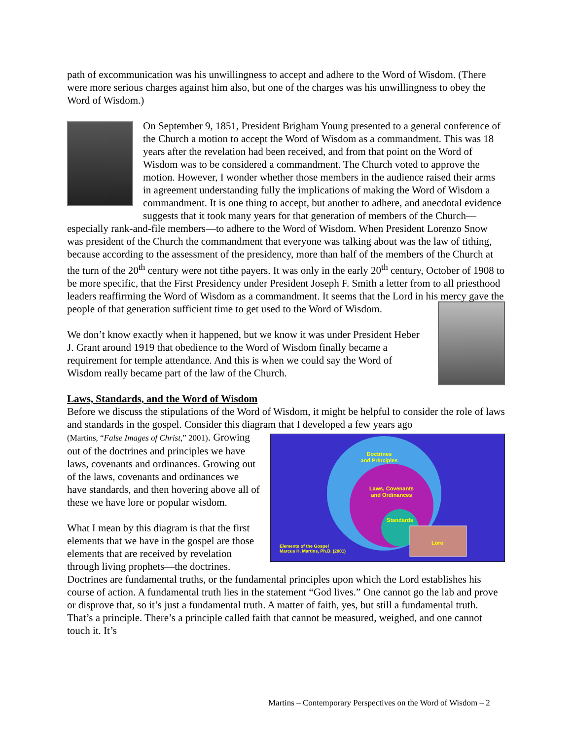path of excommunication was his unwillingness to accept and adhere to the Word of Wisdom. (There were more serious charges against him also, but one of the charges was his unwillingness to obey the Word of Wisdom.)
On September 9, 1851, President Brigham Young presented to a general conference of the Church a motion to accept the Word of Wisdom as a commandment. This was 18 years after the revelation had been received, and from that point on the Word of Wisdom was to be considered a commandment. The Church voted to approve the motion. However, I wonder whether those members in the audience raised their arms in agreement understanding fully the implications of making the Word of Wisdom a commandment. It is one thing to accept, but another to adhere, and anecdotal evidence suggests that it took many years for that generation of members of the Church—especially rank-and-file members—to adhere to the Word of Wisdom. When President Lorenzo Snow was president of the Church the commandment that everyone was talking about was the law of tithing, because according to the assessment of the presidency, more than half of the members of the Church at the turn of the 20<sup>th</sup> century were not tithe payers. It was only in the early 20<sup>th</sup> century, October of 1908 to be more specific, that the First Presidency under President Joseph F. Smith a letter from to all priesthood leaders reaffirming the Word of Wisdom as a commandment. It seems that the Lord in his mercy gave the people of that generation sufficient time to get used to the Word of Wisdom.
We don’t know exactly when it happened, but we know it was under President Heber J. Grant around 1919 that obedience to the Word of Wisdom finally became a requirement for temple attendance. And this is when we could say the Word of Wisdom really became part of the law of the Church.
Laws, Standards, and the Word of Wisdom
Before we discuss the stipulations of the Word of Wisdom, it might be helpful to consider the role of laws and standards in the gospel. Consider this diagram that I developed a few years ago
Doctrines
and Principles
Laws, Covenants
and Ordinances
Standards
Lore
Elements of the Gospel
Marcus H. Martins, Ph.D. (2001)
(Martins, “False Images of Christ,” 2001). Growing out of the doctrines and principles we have laws, covenants and ordinances. Growing out of the laws, covenants and ordinances we have standards, and then hovering above all of these we have lore or popular wisdom.
What I mean by this diagram is that the first elements that we have in the gospel are those elements that are received by revelation through living prophets—the doctrines. Doctrines are fundamental truths, or the fundamental principles upon which the Lord establishes his course of action. A fundamental truth lies in the statement “God lives.” One cannot go the lab and prove or disprove that, so it’s just a fundamental truth. A matter of faith, yes, but still a fundamental truth. That’s a principle. There’s a principle called faith that cannot be measured, weighed, and one cannot touch it. It’s
Martins – Contemporary Perspectives on the Word of Wisdom – 2